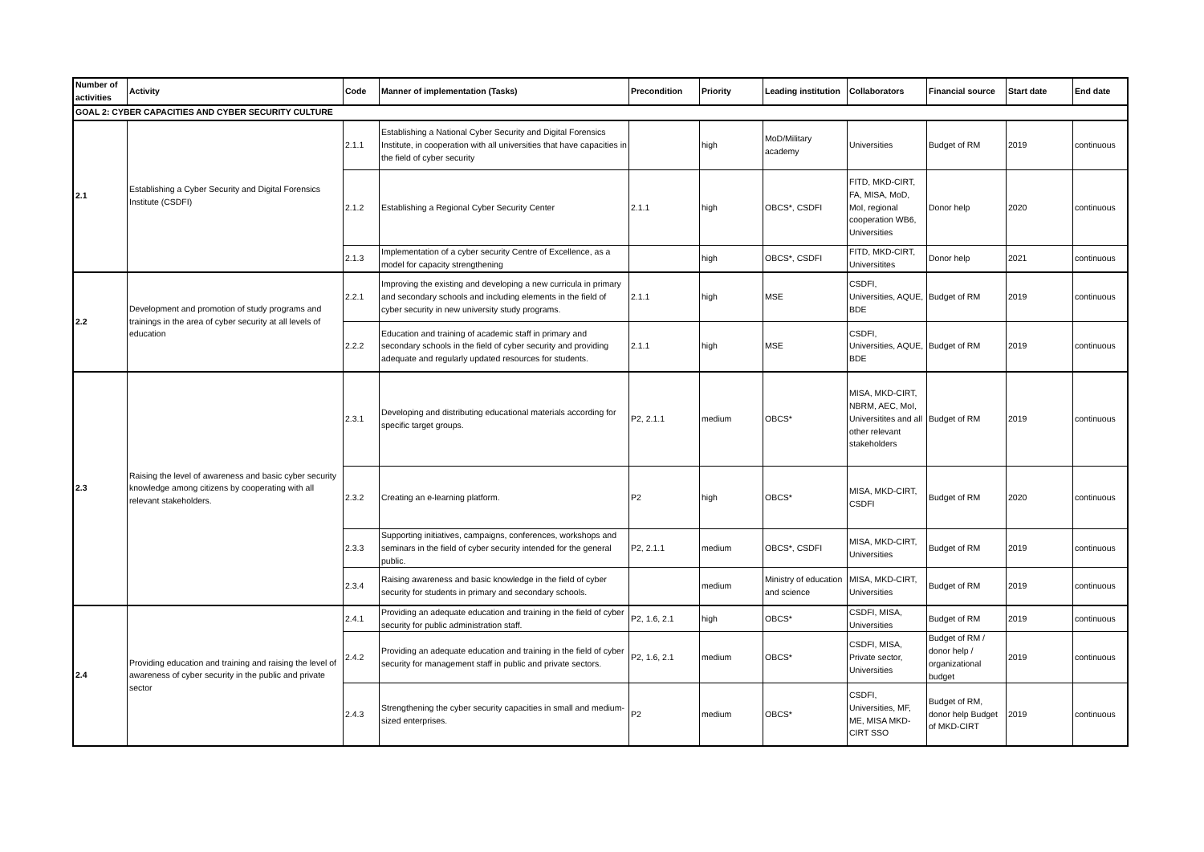| Number of activities | Activity | Code | Manner of implementation (Tasks) | Precondition | Priority | Leading institution | Collaborators | Financial source | Start date | End date |
| --- | --- | --- | --- | --- | --- | --- | --- | --- | --- | --- |
| GOAL 2: CYBER CAPACITIES AND CYBER SECURITY CULTURE | | | | | | | | | | |
| 2.1 | Establishing a Cyber Security and Digital Forensics Institute (CSDFI) | 2.1.1 | Establishing a National Cyber Security and Digital Forensics Institute, in cooperation with all universities that have capacities in the field of cyber security | | high | MoD/Military academy | Universities | Budget of RM | 2019 | continuous |
| | | 2.1.2 | Establishing a Regional Cyber Security Center | 2.1.1 | high | OBCS*, CSDFI | FITD, MKD-CIRT, FA, MISA, MoD, MoI, regional cooperation WB6, Universities | Donor help | 2020 | continuous |
| | | 2.1.3 | Implementation of a cyber security Centre of Excellence, as a model for capacity strengthening | | high | OBCS*, CSDFI | FITD, MKD-CIRT, Universitites | Donor help | 2021 | continuous |
| 2.2 | Development and promotion of study programs and trainings in the area of cyber security at all levels of education | 2.2.1 | Improving the existing and developing a new curricula in primary and secondary schools and including elements in the field of cyber security in new university study programs. | 2.1.1 | high | MSE | CSDFI, Universities, AQUE, BDE | Budget of RM | 2019 | continuous |
| | | 2.2.2 | Education and training of academic staff in primary and secondary schools in the field of cyber security and providing adequate and regularly updated resources for students. | 2.1.1 | high | MSE | CSDFI, Universities, AQUE, BDE | Budget of RM | 2019 | continuous |
| 2.3 | Raising the level of awareness and basic cyber security knowledge among citizens by cooperating with all relevant stakeholders. | 2.3.1 | Developing and distributing educational materials according for specific target groups. | P2, 2.1.1 | medium | OBCS* | MISA, MKD-CIRT, NBRM, AEC, MoI, Universitites and all other relevant stakeholders | Budget of RM | 2019 | continuous |
| | | 2.3.2 | Creating an e-learning platform. | P2 | high | OBCS* | MISA, MKD-CIRT, CSDFI | Budget of RM | 2020 | continuous |
| | | 2.3.3 | Supporting initiatives, campaigns, conferences, workshops and seminars in the field of cyber security intended for the general public. | P2, 2.1.1 | medium | OBCS*, CSDFI | MISA, MKD-CIRT, Universities | Budget of RM | 2019 | continuous |
| | | 2.3.4 | Raising awareness and basic knowledge in the field of cyber security for students in primary and secondary schools. | | medium | Ministry of education and science | MISA, MKD-CIRT, Universities | Budget of RM | 2019 | continuous |
| 2.4 | Providing education and training and raising the level of awareness of cyber security in the public and private sector | 2.4.1 | Providing an adequate education and training in the field of cyber security for public administration staff. | P2, 1.6, 2.1 | high | OBCS* | CSDFI, MISA, Universities | Budget of RM | 2019 | continuous |
| | | 2.4.2 | Providing an adequate education and training in the field of cyber security for management staff in public and private sectors. | P2, 1.6, 2.1 | medium | OBCS* | CSDFI, MISA, Private sector, Universities | Budget of RM / donor help / organizational budget | 2019 | continuous |
| | | 2.4.3 | Strengthening the cyber security capacities in small and medium-sized enterprises. | P2 | medium | OBCS* | CSDFI, Universities, MF, ME, MISA MKD-CIRT SSO | Budget of RM, donor help Budget of MKD-CIRT | 2019 | continuous |